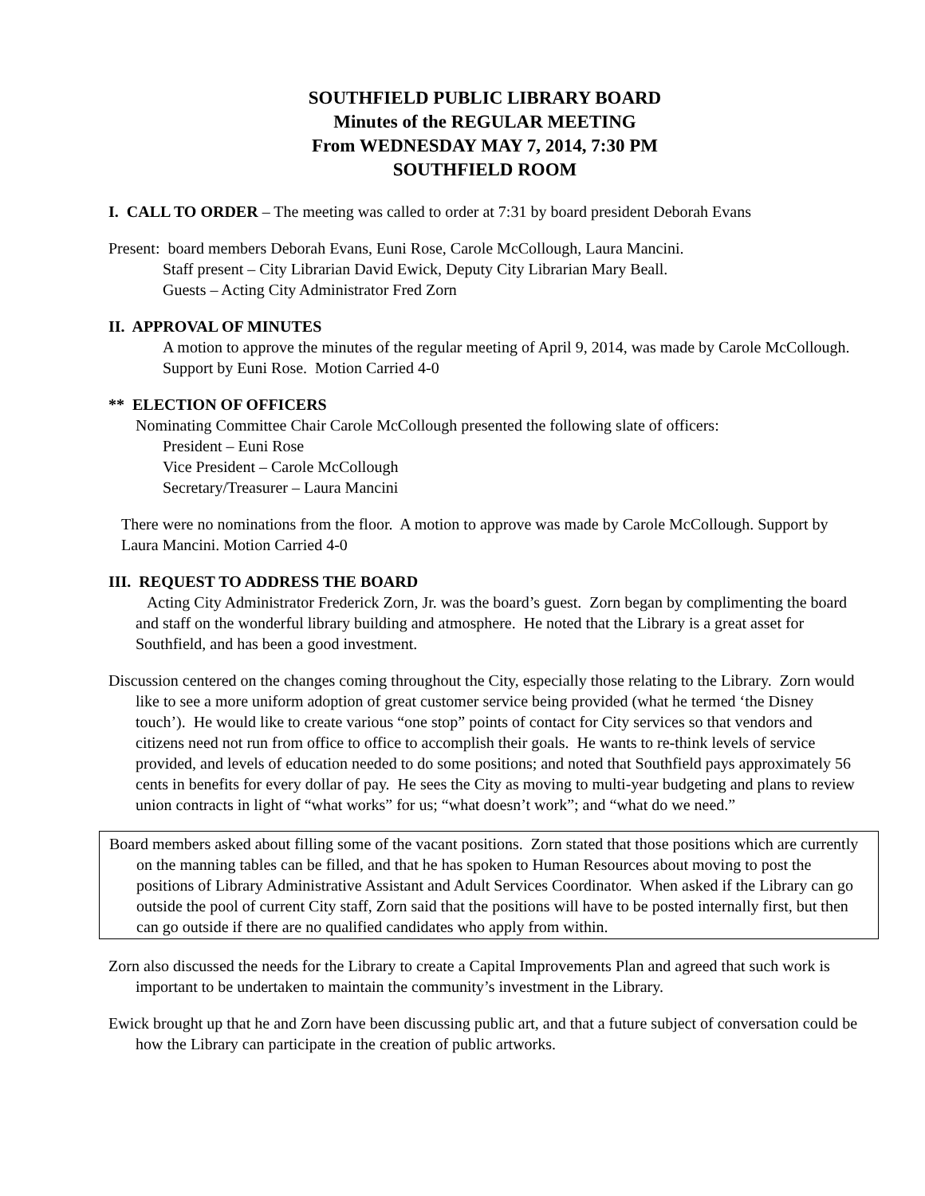SOUTHFIELD PUBLIC LIBRARY BOARD
Minutes of the REGULAR MEETING
From WEDNESDAY MAY 7, 2014, 7:30 PM
SOUTHFIELD ROOM
I. CALL TO ORDER – The meeting was called to order at 7:31 by board president Deborah Evans
Present: board members Deborah Evans, Euni Rose, Carole McCollough, Laura Mancini.
Staff present – City Librarian David Ewick, Deputy City Librarian Mary Beall.
Guests – Acting City Administrator Fred Zorn
II. APPROVAL OF MINUTES
A motion to approve the minutes of the regular meeting of April 9, 2014, was made by Carole McCollough. Support by Euni Rose. Motion Carried 4-0
** ELECTION OF OFFICERS
Nominating Committee Chair Carole McCollough presented the following slate of officers:
President – Euni Rose
Vice President – Carole McCollough
Secretary/Treasurer – Laura Mancini
There were no nominations from the floor. A motion to approve was made by Carole McCollough. Support by Laura Mancini. Motion Carried 4-0
III. REQUEST TO ADDRESS THE BOARD
Acting City Administrator Frederick Zorn, Jr. was the board’s guest. Zorn began by complimenting the board and staff on the wonderful library building and atmosphere. He noted that the Library is a great asset for Southfield, and has been a good investment.
Discussion centered on the changes coming throughout the City, especially those relating to the Library. Zorn would like to see a more uniform adoption of great customer service being provided (what he termed ‘the Disney touch’). He would like to create various “one stop” points of contact for City services so that vendors and citizens need not run from office to office to accomplish their goals. He wants to re-think levels of service provided, and levels of education needed to do some positions; and noted that Southfield pays approximately 56 cents in benefits for every dollar of pay. He sees the City as moving to multi-year budgeting and plans to review union contracts in light of “what works” for us; “what doesn’t work”; and “what do we need.”
Board members asked about filling some of the vacant positions. Zorn stated that those positions which are currently on the manning tables can be filled, and that he has spoken to Human Resources about moving to post the positions of Library Administrative Assistant and Adult Services Coordinator. When asked if the Library can go outside the pool of current City staff, Zorn said that the positions will have to be posted internally first, but then can go outside if there are no qualified candidates who apply from within.
Zorn also discussed the needs for the Library to create a Capital Improvements Plan and agreed that such work is important to be undertaken to maintain the community’s investment in the Library.
Ewick brought up that he and Zorn have been discussing public art, and that a future subject of conversation could be how the Library can participate in the creation of public artworks.